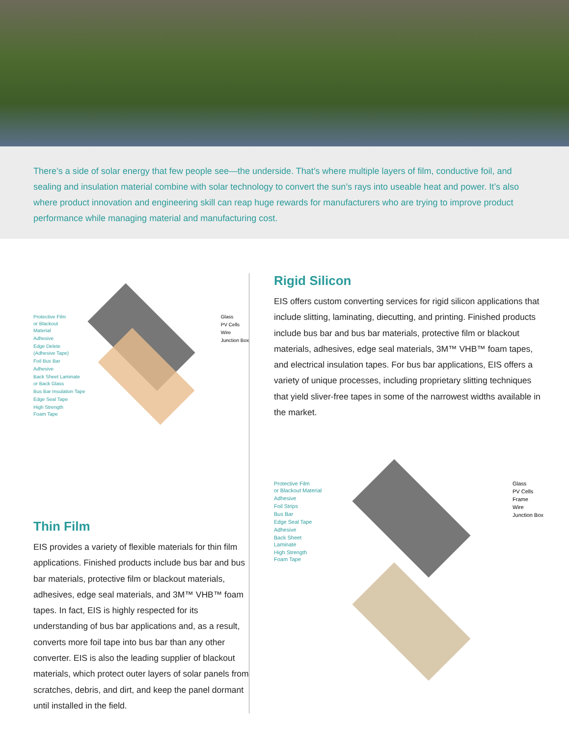There’s a side of solar energy that few people see—the underside. That’s where multiple layers of film, conductive foil, and sealing and insulation material combine with solar technology to convert the sun’s rays into useable heat and power. It’s also where product innovation and engineering skill can reap huge rewards for manufacturers who are trying to improve product performance while managing material and manufacturing cost.
Protective Film
or Blackout
Material
Adhesive
Edge Delete
(Adhesive Tape)
Foil Bus Bar
Adhesive
Back Sheet Laminate
or Back Glass
Bus Bar Insulation Tape
Edge Seal Tape
High Strength
Foam Tape
Glass
PV Cells
Wire
Junction Box
Thin Film
EIS provides a variety of flexible materials for thin film applications. Finished products include bus bar and bus bar materials, protective film or blackout materials, adhesives, edge seal materials, and 3M™ VHB™ foam tapes. In fact, EIS is highly respected for its understanding of bus bar applications and, as a result, converts more foil tape into bus bar than any other converter. EIS is also the leading supplier of blackout materials, which protect outer layers of solar panels from scratches, debris, and dirt, and keep the panel dormant until installed in the field.
Rigid Silicon
EIS offers custom converting services for rigid silicon applications that include slitting, laminating, diecutting, and printing. Finished products include bus bar and bus bar materials, protective film or blackout materials, adhesives, edge seal materials, 3M™ VHB™ foam tapes, and electrical insulation tapes. For bus bar applications, EIS offers a variety of unique processes, including proprietary slitting techniques that yield sliver-free tapes in some of the narrowest widths available in the market.
Protective Film
or Blackout Material
Adhesive
Foil Strips
Bus Bar
Edge Seal Tape
Adhesive
Back Sheet
Laminate
High Strength
Foam Tape
Glass
PV Cells
Frame
Wire
Junction Box